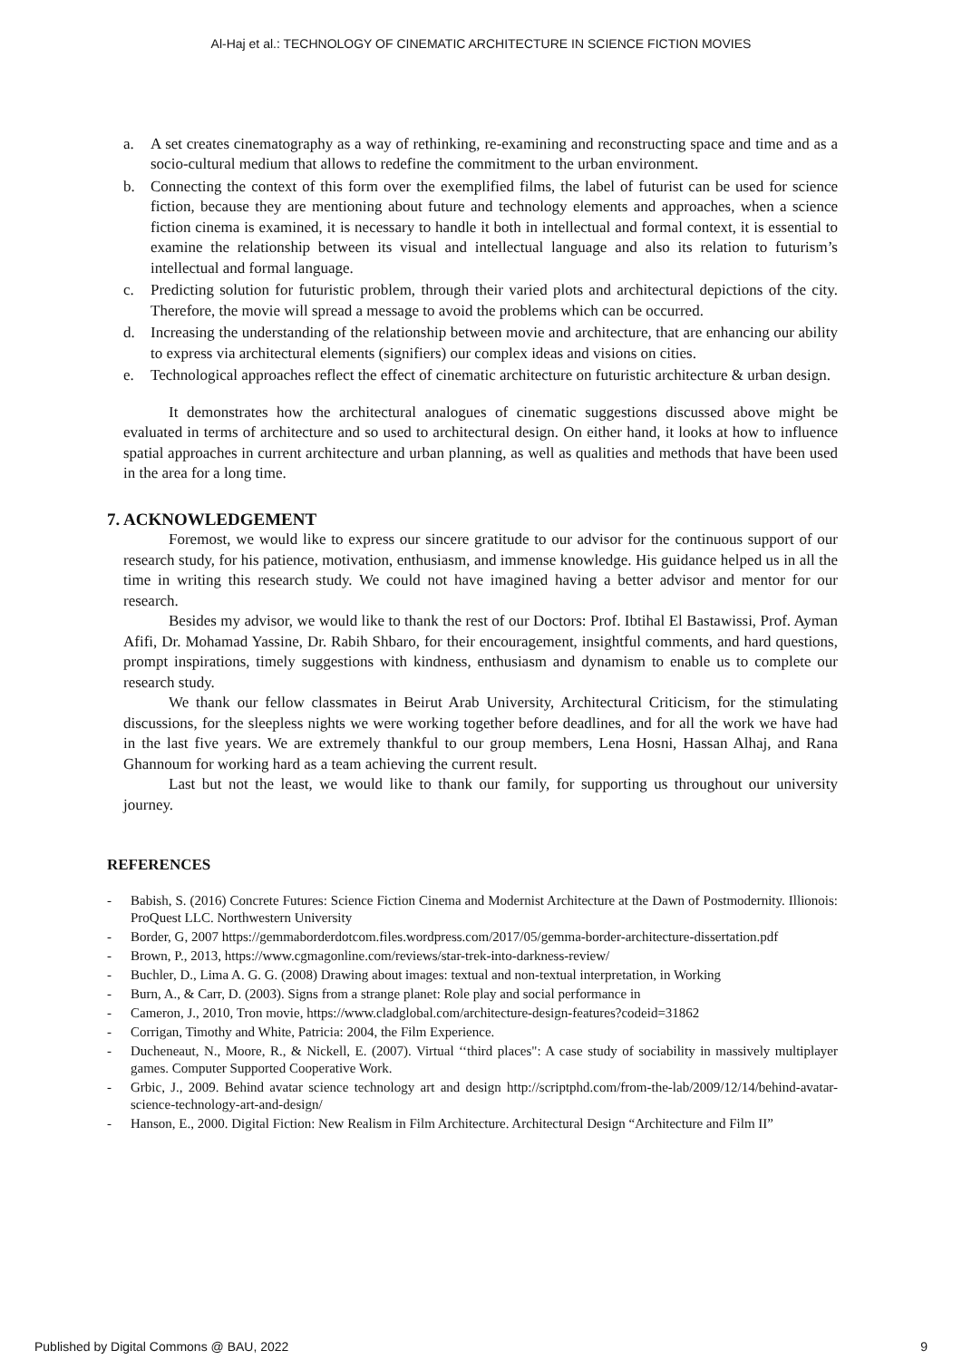Al-Haj et al.: TECHNOLOGY OF CINEMATIC ARCHITECTURE IN SCIENCE FICTION MOVIES
a. A set creates cinematography as a way of rethinking, re-examining and reconstructing space and time and as a socio-cultural medium that allows to redefine the commitment to the urban environment.
b. Connecting the context of this form over the exemplified films, the label of futurist can be used for science fiction, because they are mentioning about future and technology elements and approaches, when a science fiction cinema is examined, it is necessary to handle it both in intellectual and formal context, it is essential to examine the relationship between its visual and intellectual language and also its relation to futurism’s intellectual and formal language.
c. Predicting solution for futuristic problem, through their varied plots and architectural depictions of the city. Therefore, the movie will spread a message to avoid the problems which can be occurred.
d. Increasing the understanding of the relationship between movie and architecture, that are enhancing our ability to express via architectural elements (signifiers) our complex ideas and visions on cities.
e. Technological approaches reflect the effect of cinematic architecture on futuristic architecture & urban design.
It demonstrates how the architectural analogues of cinematic suggestions discussed above might be evaluated in terms of architecture and so used to architectural design. On either hand, it looks at how to influence spatial approaches in current architecture and urban planning, as well as qualities and methods that have been used in the area for a long time.
7. ACKNOWLEDGEMENT
Foremost, we would like to express our sincere gratitude to our advisor for the continuous support of our research study, for his patience, motivation, enthusiasm, and immense knowledge. His guidance helped us in all the time in writing this research study. We could not have imagined having a better advisor and mentor for our research.
Besides my advisor, we would like to thank the rest of our Doctors: Prof. Ibtihal El Bastawissi, Prof. Ayman Afifi, Dr. Mohamad Yassine, Dr. Rabih Shbaro, for their encouragement, insightful comments, and hard questions, prompt inspirations, timely suggestions with kindness, enthusiasm and dynamism to enable us to complete our research study.
We thank our fellow classmates in Beirut Arab University, Architectural Criticism, for the stimulating discussions, for the sleepless nights we were working together before deadlines, and for all the work we have had in the last five years. We are extremely thankful to our group members, Lena Hosni, Hassan Alhaj, and Rana Ghannoum for working hard as a team achieving the current result.
Last but not the least, we would like to thank our family, for supporting us throughout our university journey.
REFERENCES
- Babish, S. (2016) Concrete Futures: Science Fiction Cinema and Modernist Architecture at the Dawn of Postmodernity. Illionois: ProQuest LLC. Northwestern University
- Border, G, 2007 https://gemmaborderdotcom.files.wordpress.com/2017/05/gemma-border-architecture-dissertation.pdf
- Brown, P., 2013, https://www.cgmagonline.com/reviews/star-trek-into-darkness-review/
- Buchler, D., Lima A. G. G. (2008) Drawing about images: textual and non-textual interpretation, in Working
- Burn, A., & Carr, D. (2003). Signs from a strange planet: Role play and social performance in
- Cameron, J., 2010, Tron movie, https://www.cladglobal.com/architecture-design-features?codeid=31862
- Corrigan, Timothy and White, Patricia: 2004, the Film Experience.
- Ducheneaut, N., Moore, R., & Nickell, E. (2007). Virtual ‘‘third places": A case study of sociability in massively multiplayer games. Computer Supported Cooperative Work.
- Grbic, J., 2009. Behind avatar science technology art and design http://scriptphd.com/from-the-lab/2009/12/14/behind-avatar-science-technology-art-and-design/
- Hanson, E., 2000. Digital Fiction: New Realism in Film Architecture. Architectural Design “Architecture and Film II”
Published by Digital Commons @ BAU, 2022 9